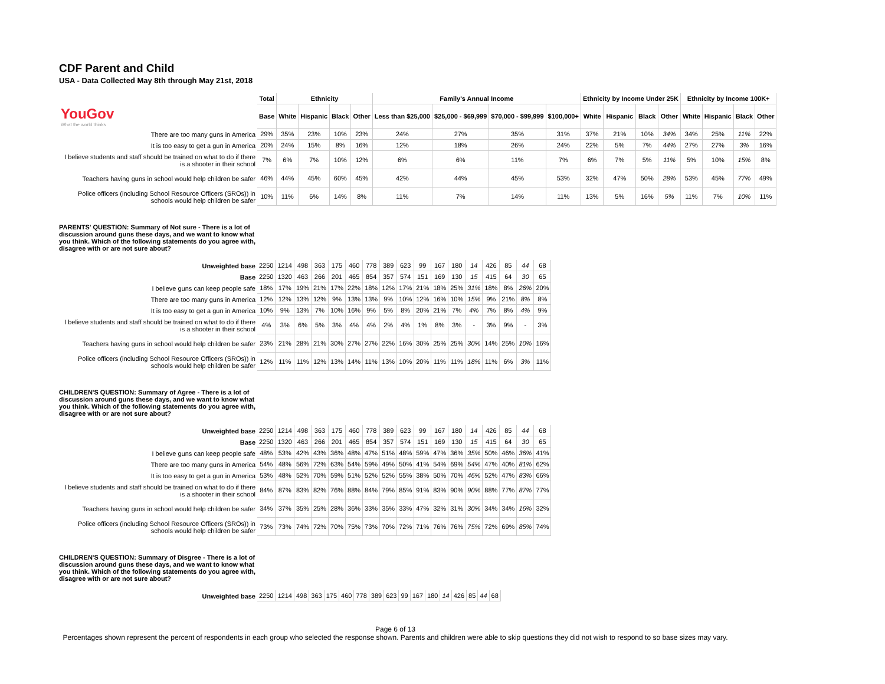CDF Parent and Child
USA - Data Collected May 8th through May 21st, 2018
| | Total | Ethnicity | | | | Family's Annual Income | | | | Ethnicity by Income Under 25K | | | | Ethnicity by Income 100K+ | | | |
| --- | --- | --- | --- | --- | --- | --- | --- | --- | --- | --- | --- | --- | --- | --- | --- | --- | --- |
| YouGov What the world thinks | Base | White | Hispanic | Black | Other | Less than $25,000 | $25,000 - $69,999 | $70,000 - $99,999 | $100,000+ | White | Hispanic | Black | Other | White | Hispanic | Black | Other |
| There are too many guns in America | 29% | 35% | 23% | 10% | 23% | 24% | 27% | 35% | 31% | 37% | 21% | 10% | 34% | 34% | 25% | 11% | 22% |
| It is too easy to get a gun in America | 20% | 24% | 15% | 8% | 16% | 12% | 18% | 26% | 24% | 22% | 5% | 7% | 44% | 27% | 27% | 3% | 16% |
| I believe students and staff should be trained on what to do if there is a shooter in their school | 7% | 6% | 7% | 10% | 12% | 6% | 6% | 11% | 7% | 6% | 7% | 5% | 11% | 5% | 10% | 15% | 8% |
| Teachers having guns in school would help children be safer | 46% | 44% | 45% | 60% | 45% | 42% | 44% | 45% | 53% | 32% | 47% | 50% | 28% | 53% | 45% | 77% | 49% |
| Police officers (including School Resource Officers (SROs)) in schools would help children be safer | 10% | 11% | 6% | 14% | 8% | 11% | 7% | 14% | 11% | 13% | 5% | 16% | 5% | 11% | 7% | 10% | 11% |
PARENTS' QUESTION: Summary of Not sure - There is a lot of discussion around guns these days, and we want to know what you think. Which of the following statements do you agree with, disagree with or are not sure about?
| Unweighted base | 2250 | 1214 | 498 | 363 | 175 | 460 | 778 | 389 | 623 | 99 | 167 | 180 | 14 | 426 | 85 | 44 | 68 |
| Base | 2250 | 1320 | 463 | 266 | 201 | 465 | 854 | 357 | 574 | 151 | 169 | 130 | 15 | 415 | 64 | 30 | 65 |
| I believe guns can keep people safe | 18% | 17% | 19% | 21% | 17% | 22% | 18% | 12% | 17% | 21% | 18% | 25% | 31% | 18% | 8% | 26% | 20% |
| There are too many guns in America | 12% | 12% | 13% | 12% | 9% | 13% | 13% | 9% | 10% | 12% | 16% | 10% | 15% | 9% | 21% | 8% | 8% |
| It is too easy to get a gun in America | 10% | 9% | 13% | 7% | 10% | 16% | 9% | 5% | 8% | 20% | 21% | 7% | 4% | 7% | 8% | 4% | 9% |
| I believe students and staff should be trained on what to do if there is a shooter in their school | 4% | 3% | 6% | 5% | 3% | 4% | 4% | 2% | 4% | 1% | 8% | 3% | - | 3% | 9% | - | 3% |
| Teachers having guns in school would help children be safer | 23% | 21% | 28% | 21% | 30% | 27% | 27% | 22% | 16% | 30% | 25% | 25% | 30% | 14% | 25% | 10% | 16% |
| Police officers (including School Resource Officers (SROs)) in schools would help children be safer | 12% | 11% | 11% | 12% | 13% | 14% | 11% | 13% | 10% | 20% | 11% | 11% | 18% | 11% | 6% | 3% | 11% |
CHILDREN'S QUESTION: Summary of Agree - There is a lot of discussion around guns these days, and we want to know what you think. Which of the following statements do you agree with, disagree with or are not sure about?
| Unweighted base | 2250 | 1214 | 498 | 363 | 175 | 460 | 778 | 389 | 623 | 99 | 167 | 180 | 14 | 426 | 85 | 44 | 68 |
| Base | 2250 | 1320 | 463 | 266 | 201 | 465 | 854 | 357 | 574 | 151 | 169 | 130 | 15 | 415 | 64 | 30 | 65 |
| I believe guns can keep people safe | 48% | 53% | 42% | 43% | 36% | 48% | 47% | 51% | 48% | 59% | 47% | 36% | 35% | 50% | 46% | 36% | 41% |
| There are too many guns in America | 54% | 48% | 56% | 72% | 63% | 54% | 59% | 49% | 50% | 41% | 54% | 69% | 54% | 47% | 40% | 81% | 62% |
| It is too easy to get a gun in America | 53% | 48% | 52% | 70% | 59% | 51% | 52% | 52% | 55% | 38% | 50% | 70% | 46% | 52% | 47% | 83% | 66% |
| I believe students and staff should be trained on what to do if there is a shooter in their school | 84% | 87% | 83% | 82% | 76% | 88% | 84% | 79% | 85% | 91% | 83% | 90% | 90% | 88% | 77% | 87% | 77% |
| Teachers having guns in school would help children be safer | 34% | 37% | 35% | 25% | 28% | 36% | 33% | 35% | 33% | 47% | 32% | 31% | 30% | 34% | 34% | 16% | 32% |
| Police officers (including School Resource Officers (SROs)) in schools would help children be safer | 73% | 73% | 74% | 72% | 70% | 75% | 73% | 70% | 72% | 71% | 76% | 76% | 75% | 72% | 69% | 85% | 74% |
CHILDREN'S QUESTION: Summary of Disgree - There is a lot of discussion around guns these days, and we want to know what you think. Which of the following statements do you agree with, disagree with or are not sure about?
| Unweighted base | 2250 | 1214 | 498 | 363 | 175 | 460 | 778 | 389 | 623 | 99 | 167 | 180 | 14 | 426 | 85 | 44 | 68 |
Page 6 of 13
Percentages shown represent the percent of respondents in each group who selected the response shown. Parents and children were able to skip questions they did not wish to respond to so base sizes may vary.